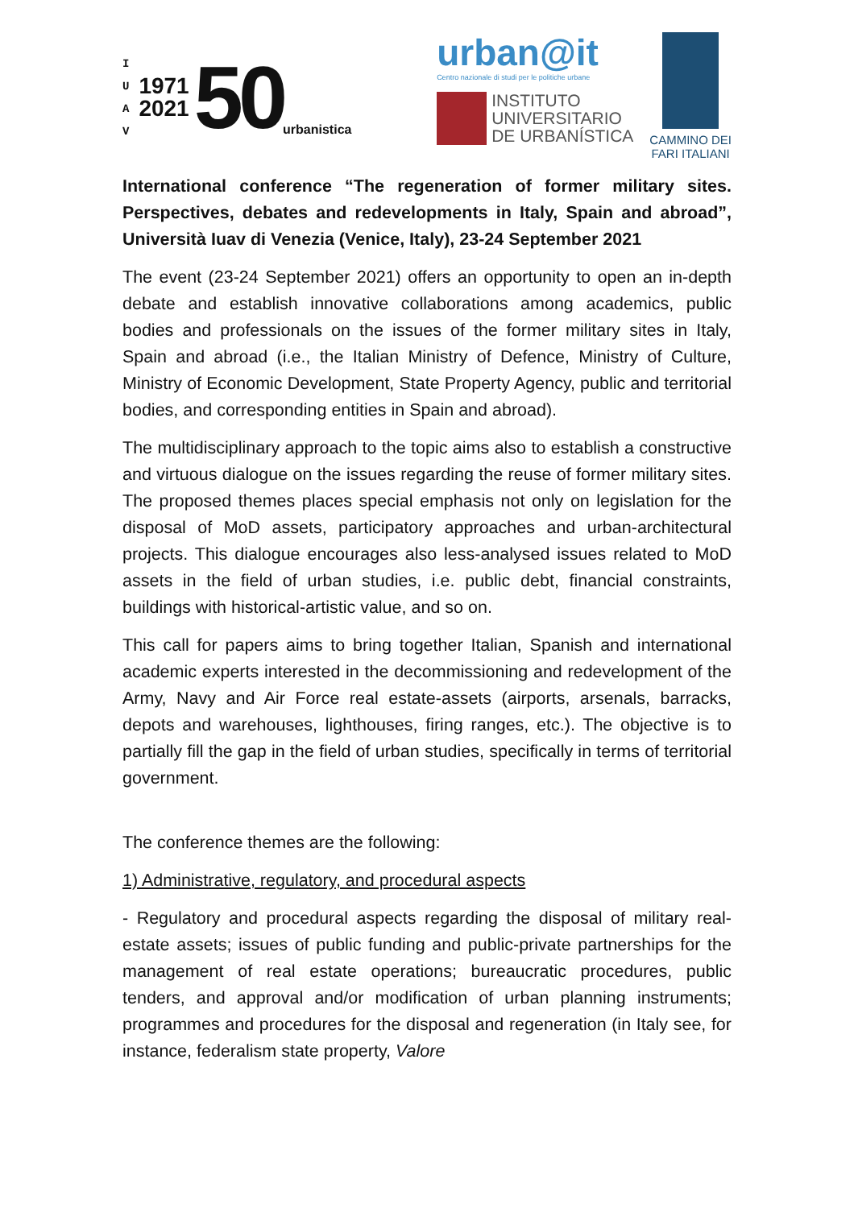I
U
A
V
1971
2021
50
urbanistica
urban@it
Centro nazionale di studi per le politiche urbane
INSTITUTO
UNIVERSITARIO
DE URBANÍSTICA
CAMMINO DEI
FARI ITALIANI
International conference “The regeneration of former military sites. Perspectives, debates and redevelopments in Italy, Spain and abroad”, Università Iuav di Venezia (Venice, Italy), 23-24 September 2021
The event (23-24 September 2021) offers an opportunity to open an in-depth debate and establish innovative collaborations among academics, public bodies and professionals on the issues of the former military sites in Italy, Spain and abroad (i.e., the Italian Ministry of Defence, Ministry of Culture, Ministry of Economic Development, State Property Agency, public and territorial bodies, and corresponding entities in Spain and abroad).
The multidisciplinary approach to the topic aims also to establish a constructive and virtuous dialogue on the issues regarding the reuse of former military sites. The proposed themes places special emphasis not only on legislation for the disposal of MoD assets, participatory approaches and urban-architectural projects. This dialogue encourages also less-analysed issues related to MoD assets in the field of urban studies, i.e. public debt, financial constraints, buildings with historical-artistic value, and so on.
This call for papers aims to bring together Italian, Spanish and international academic experts interested in the decommissioning and redevelopment of the Army, Navy and Air Force real estate-assets (airports, arsenals, barracks, depots and warehouses, lighthouses, firing ranges, etc.). The objective is to partially fill the gap in the field of urban studies, specifically in terms of territorial government.
The conference themes are the following:
1) Administrative, regulatory, and procedural aspects
- Regulatory and procedural aspects regarding the disposal of military real-estate assets; issues of public funding and public-private partnerships for the management of real estate operations; bureaucratic procedures, public tenders, and approval and/or modification of urban planning instruments; programmes and procedures for the disposal and regeneration (in Italy see, for instance, federalism state property, Valore